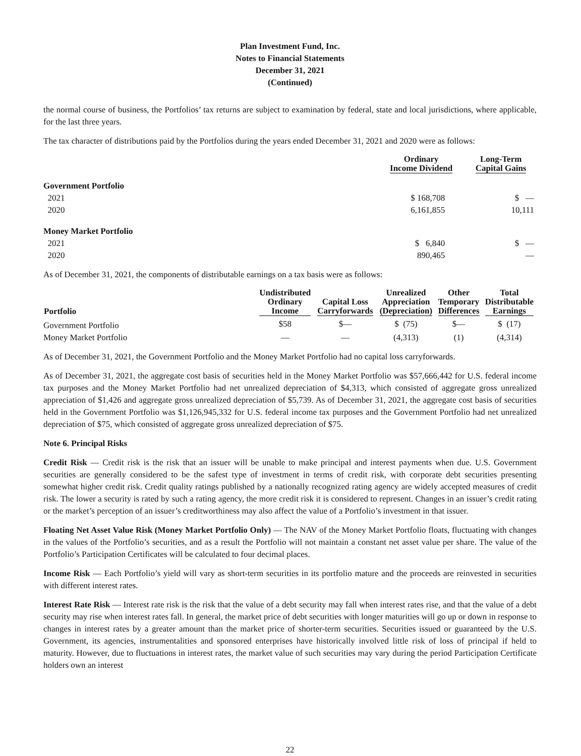Plan Investment Fund, Inc.
Notes to Financial Statements
December 31, 2021
(Continued)
the normal course of business, the Portfolios’ tax returns are subject to examination by federal, state and local jurisdictions, where applicable, for the last three years.
The tax character of distributions paid by the Portfolios during the years ended December 31, 2021 and 2020 were as follows:
| | Ordinary Income Dividend | Long-Term Capital Gains |
| --- | --- | --- |
| Government Portfolio | | |
| 2021 | $ 168,708 | $ — |
| 2020 | 6,161,855 | 10,111 |
| Money Market Portfolio | | |
| 2021 | $ 6,840 | $ — |
| 2020 | 890,465 | — |
As of December 31, 2021, the components of distributable earnings on a tax basis were as follows:
| Portfolio | Undistributed Ordinary Income | Capital Loss Carryforwards | Unrealized Appreciation (Depreciation) | Other Temporary Differences | Total Distributable Earnings |
| --- | --- | --- | --- | --- | --- |
| Government Portfolio | $58 | $— | $ (75) | $— | $ (17) |
| Money Market Portfolio | — | — | (4,313) | (1) | (4,314) |
As of December 31, 2021, the Government Portfolio and the Money Market Portfolio had no capital loss carryforwards.
As of December 31, 2021, the aggregate cost basis of securities held in the Money Market Portfolio was $57,666,442 for U.S. federal income tax purposes and the Money Market Portfolio had net unrealized depreciation of $4,313, which consisted of aggregate gross unrealized appreciation of $1,426 and aggregate gross unrealized depreciation of $5,739. As of December 31, 2021, the aggregate cost basis of securities held in the Government Portfolio was $1,126,945,332 for U.S. federal income tax purposes and the Government Portfolio had net unrealized depreciation of $75, which consisted of aggregate gross unrealized depreciation of $75.
Note 6. Principal Risks
Credit Risk — Credit risk is the risk that an issuer will be unable to make principal and interest payments when due. U.S. Government securities are generally considered to be the safest type of investment in terms of credit risk, with corporate debt securities presenting somewhat higher credit risk. Credit quality ratings published by a nationally recognized rating agency are widely accepted measures of credit risk. The lower a security is rated by such a rating agency, the more credit risk it is considered to represent. Changes in an issuer’s credit rating or the market’s perception of an issuer’s creditworthiness may also affect the value of a Portfolio’s investment in that issuer.
Floating Net Asset Value Risk (Money Market Portfolio Only) — The NAV of the Money Market Portfolio floats, fluctuating with changes in the values of the Portfolio’s securities, and as a result the Portfolio will not maintain a constant net asset value per share. The value of the Portfolio’s Participation Certificates will be calculated to four decimal places.
Income Risk — Each Portfolio’s yield will vary as short-term securities in its portfolio mature and the proceeds are reinvested in securities with different interest rates.
Interest Rate Risk — Interest rate risk is the risk that the value of a debt security may fall when interest rates rise, and that the value of a debt security may rise when interest rates fall. In general, the market price of debt securities with longer maturities will go up or down in response to changes in interest rates by a greater amount than the market price of shorter-term securities. Securities issued or guaranteed by the U.S. Government, its agencies, instrumentalities and sponsored enterprises have historically involved little risk of loss of principal if held to maturity. However, due to fluctuations in interest rates, the market value of such securities may vary during the period Participation Certificate holders own an interest
22